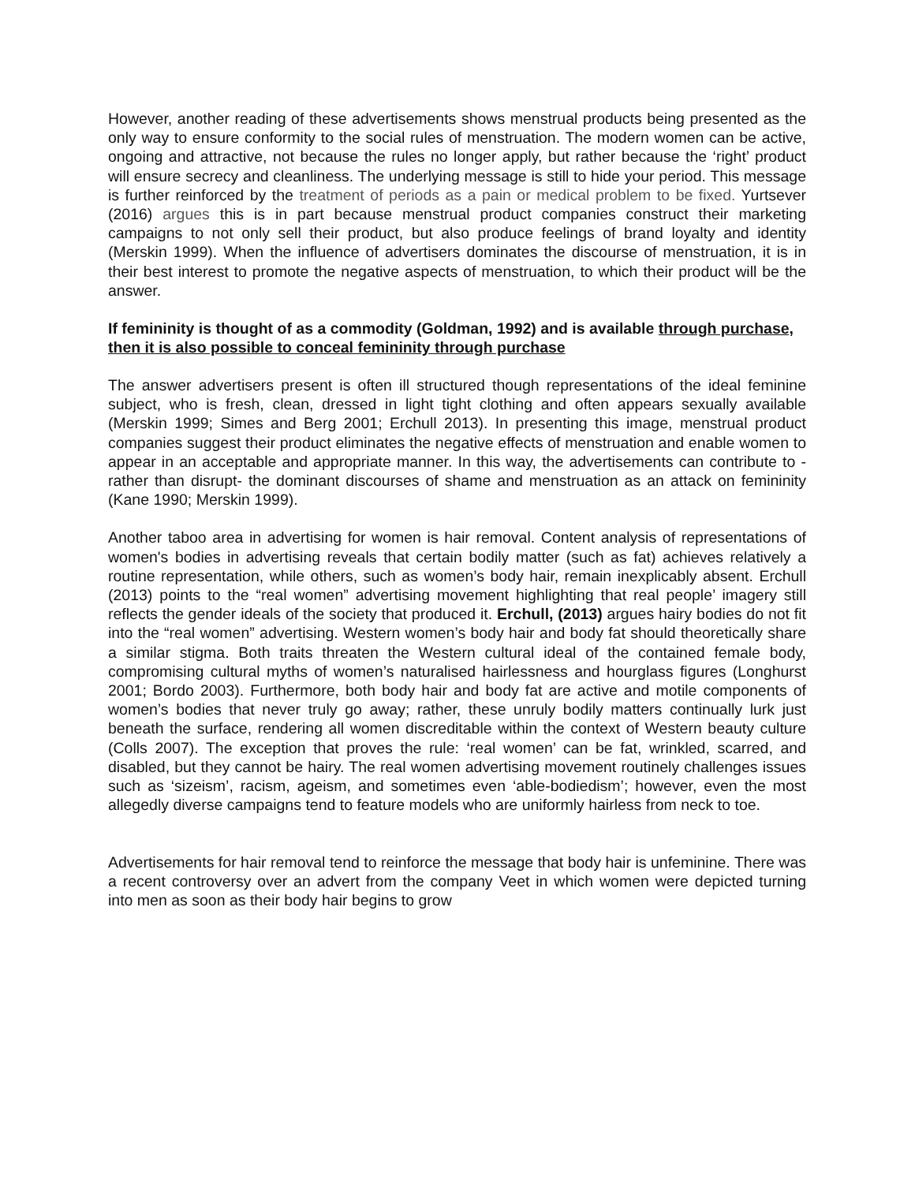However, another reading of these advertisements shows menstrual products being presented as the only way to ensure conformity to the social rules of menstruation. The modern women can be active, ongoing and attractive, not because the rules no longer apply, but rather because the ‘right’ product will ensure secrecy and cleanliness. The underlying message is still to hide your period. This message is further reinforced by the treatment of periods as a pain or medical problem to be fixed. Yurtsever (2016) argues this is in part because menstrual product companies construct their marketing campaigns to not only sell their product, but also produce feelings of brand loyalty and identity (Merskin 1999). When the influence of advertisers dominates the discourse of menstruation, it is in their best interest to promote the negative aspects of menstruation, to which their product will be the answer.
If femininity is thought of as a commodity (Goldman, 1992) and is available through purchase, then it is also possible to conceal femininity through purchase
The answer advertisers present is often ill structured though representations of the ideal feminine subject, who is fresh, clean, dressed in light tight clothing and often appears sexually available (Merskin 1999; Simes and Berg 2001; Erchull 2013). In presenting this image, menstrual product companies suggest their product eliminates the negative effects of menstruation and enable women to appear in an acceptable and appropriate manner. In this way, the advertisements can contribute to -rather than disrupt- the dominant discourses of shame and menstruation as an attack on femininity (Kane 1990; Merskin 1999).
Another taboo area in advertising for women is hair removal. Content analysis of representations of women's bodies in advertising reveals that certain bodily matter (such as fat) achieves relatively a routine representation, while others, such as women’s body hair, remain inexplicably absent. Erchull (2013) points to the “real women” advertising movement highlighting that real people’ imagery still reflects the gender ideals of the society that produced it. Erchull, (2013) argues hairy bodies do not fit into the “real women” advertising. Western women’s body hair and body fat should theoretically share a similar stigma. Both traits threaten the Western cultural ideal of the contained female body, compromising cultural myths of women’s naturalised hairlessness and hourglass figures (Longhurst 2001; Bordo 2003). Furthermore, both body hair and body fat are active and motile components of women’s bodies that never truly go away; rather, these unruly bodily matters continually lurk just beneath the surface, rendering all women discreditable within the context of Western beauty culture (Colls 2007). The exception that proves the rule: ‘real women’ can be fat, wrinkled, scarred, and disabled, but they cannot be hairy. The real women advertising movement routinely challenges issues such as ‘sizeism’, racism, ageism, and sometimes even ‘able-bodiedism’; however, even the most allegedly diverse campaigns tend to feature models who are uniformly hairless from neck to toe.
Advertisements for hair removal tend to reinforce the message that body hair is unfeminine. There was a recent controversy over an advert from the company Veet in which women were depicted turning into men as soon as their body hair begins to grow